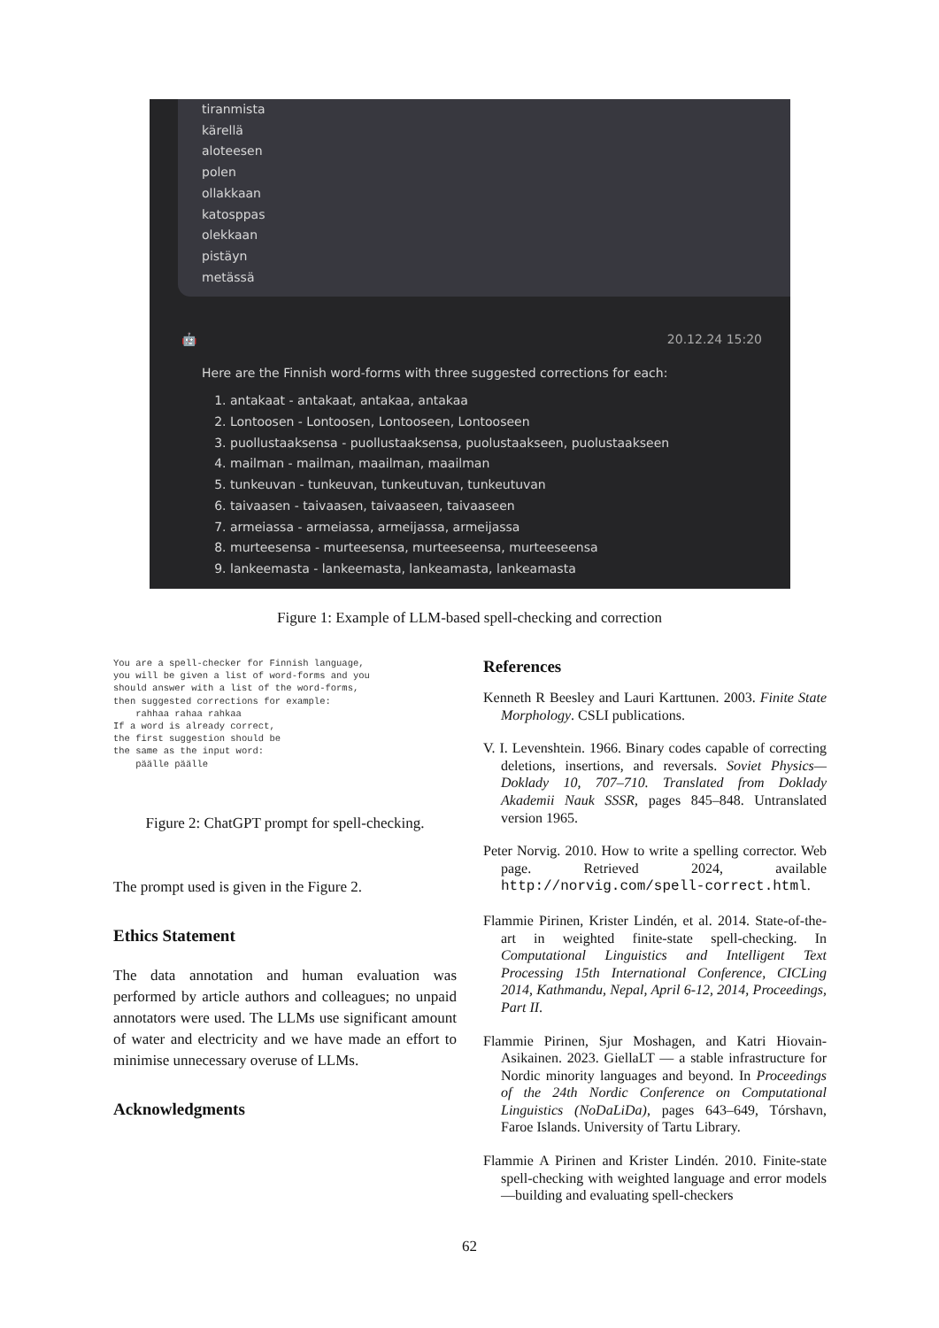tiranmista
kärellä
aloteesen
polen
ollakkaan
katosppas
olekkaan
pistäyn
metässä
🤖 20.12.24 15:20
Here are the Finnish word-forms with three suggested corrections for each:
1. antakaat - antakaat, antakaa, antakaa
2. Lontoosen - Lontoosen, Lontooseen, Lontooseen
3. puollustaaksensa - puollustaaksensa, puolustaakseen, puolustaakseen
4. mailman - mailman, maailman, maailman
5. tunkeuvan - tunkeuvan, tunkeutuvan, tunkeutuvan
6. taivaasen - taivaasen, taivaaseen, taivaaseen
7. armeiassa - armeiassa, armeijassa, armeijassa
8. murteesensa - murteesensa, murteeseensa, murteeseensa
9. lankeemasta - lankeemasta, lankeamasta, lankeamasta
Figure 1: Example of LLM-based spell-checking and correction
You are a spell-checker for Finnish language,
you will be given a list of word-forms and you
should answer with a list of the word-forms,
then suggested corrections for example:
    rahhaa rahaa rahkaa
If a word is already correct,
the first suggestion should be
the same as the input word:
    päälle päälle
Figure 2: ChatGPT prompt for spell-checking.
The prompt used is given in the Figure 2.
Ethics Statement
The data annotation and human evaluation was performed by article authors and colleagues; no unpaid annotators were used. The LLMs use significant amount of water and electricity and we have made an effort to minimise unnecessary overuse of LLMs.
Acknowledgments
References
Kenneth R Beesley and Lauri Karttunen. 2003. Finite State Morphology. CSLI publications.
V. I. Levenshtein. 1966. Binary codes capable of correcting deletions, insertions, and reversals. Soviet Physics—Doklady 10, 707–710. Translated from Doklady Akademii Nauk SSSR, pages 845–848. Untranslated version 1965.
Peter Norvig. 2010. How to write a spelling corrector. Web page. Retrieved 2024, available http://norvig.com/spell-correct.html.
Flammie Pirinen, Krister Lindén, et al. 2014. State-of-the-art in weighted finite-state spell-checking. In Computational Linguistics and Intelligent Text Processing 15th International Conference, CICLing 2014, Kathmandu, Nepal, April 6-12, 2014, Proceedings, Part II.
Flammie Pirinen, Sjur Moshagen, and Katri Hiovain-Asikainen. 2023. GiellaLT — a stable infrastructure for Nordic minority languages and beyond. In Proceedings of the 24th Nordic Conference on Computational Linguistics (NoDaLiDa), pages 643–649, Tórshavn, Faroe Islands. University of Tartu Library.
Flammie A Pirinen and Krister Lindén. 2010. Finite-state spell-checking with weighted language and error models—building and evaluating spell-checkers
62